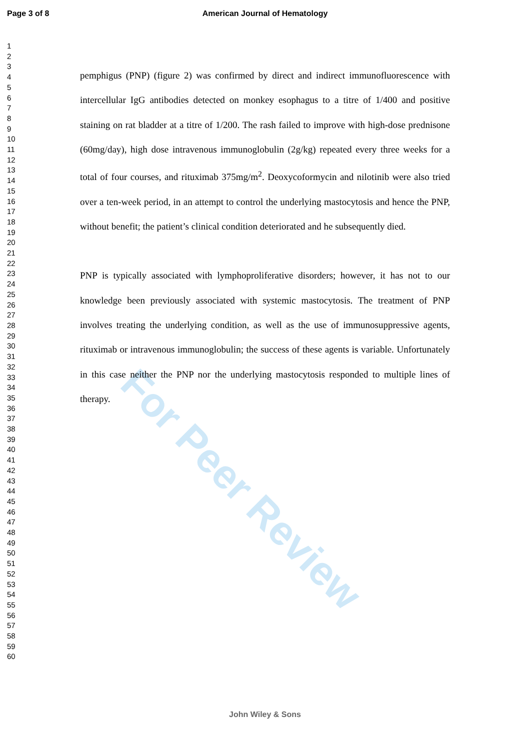Page 3 of 8
American Journal of Hematology
For Peer Review
1
2
3
4
5
6
7
8
9
10
11
12
13
14
15
16
17
18
19
20
21
22
23
24
25
26
27
28
29
30
31
32
33
34
35
36
37
38
39
40
41
42
43
44
45
46
47
48
49
50
51
52
53
54
55
56
57
58
59
60
pemphigus (PNP) (figure 2) was confirmed by direct and indirect immunofluorescence with intercellular IgG antibodies detected on monkey esophagus to a titre of 1/400 and positive staining on rat bladder at a titre of 1/200. The rash failed to improve with high-dose prednisone (60mg/day), high dose intravenous immunoglobulin (2g/kg) repeated every three weeks for a total of four courses, and rituximab 375mg/m<sup>2</sup>. Deoxycoformycin and nilotinib were also tried over a ten-week period, in an attempt to control the underlying mastocytosis and hence the PNP, without benefit; the patient’s clinical condition deteriorated and he subsequently died.
PNP is typically associated with lymphoproliferative disorders; however, it has not to our knowledge been previously associated with systemic mastocytosis. The treatment of PNP involves treating the underlying condition, as well as the use of immunosuppressive agents, rituximab or intravenous immunoglobulin; the success of these agents is variable. Unfortunately in this case neither the PNP nor the underlying mastocytosis responded to multiple lines of therapy.
John Wiley & Sons